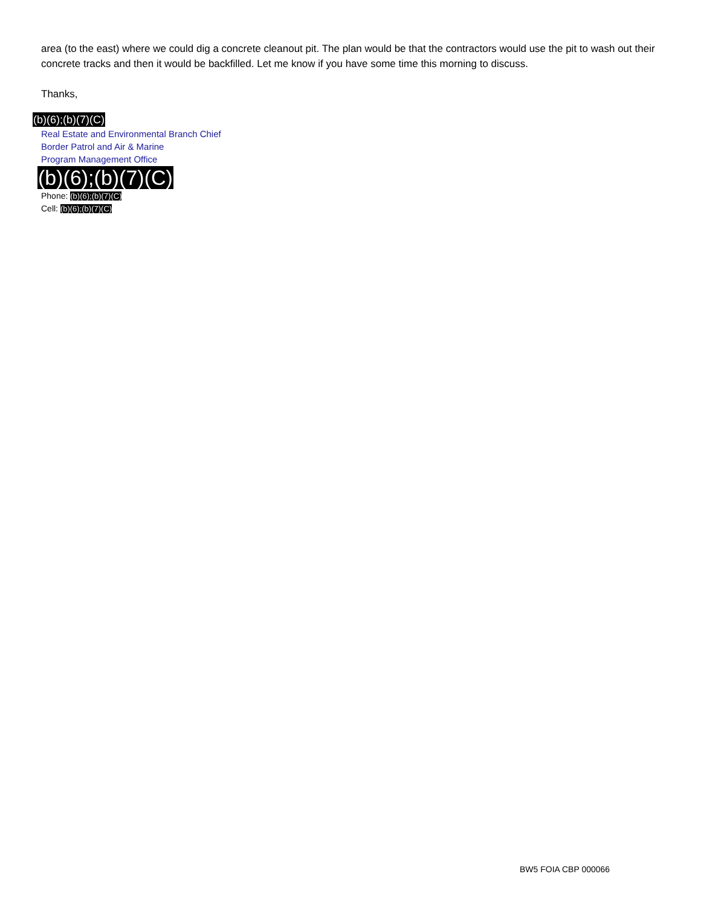area (to the east) where we could dig a concrete cleanout pit. The plan would be that the contractors would use the pit to wash out their concrete tracks and then it would be backfilled. Let me know if you have some time this morning to discuss.
Thanks,
(b)(6);(b)(7)(C)
Real Estate and Environmental Branch Chief
Border Patrol and Air & Marine
Program Management Office
(b)(6);(b)(7)(C)
Phone: (b)(6);(b)(7)(C)
Cell: (b)(6);(b)(7)(C)
BW5 FOIA CBP 000066